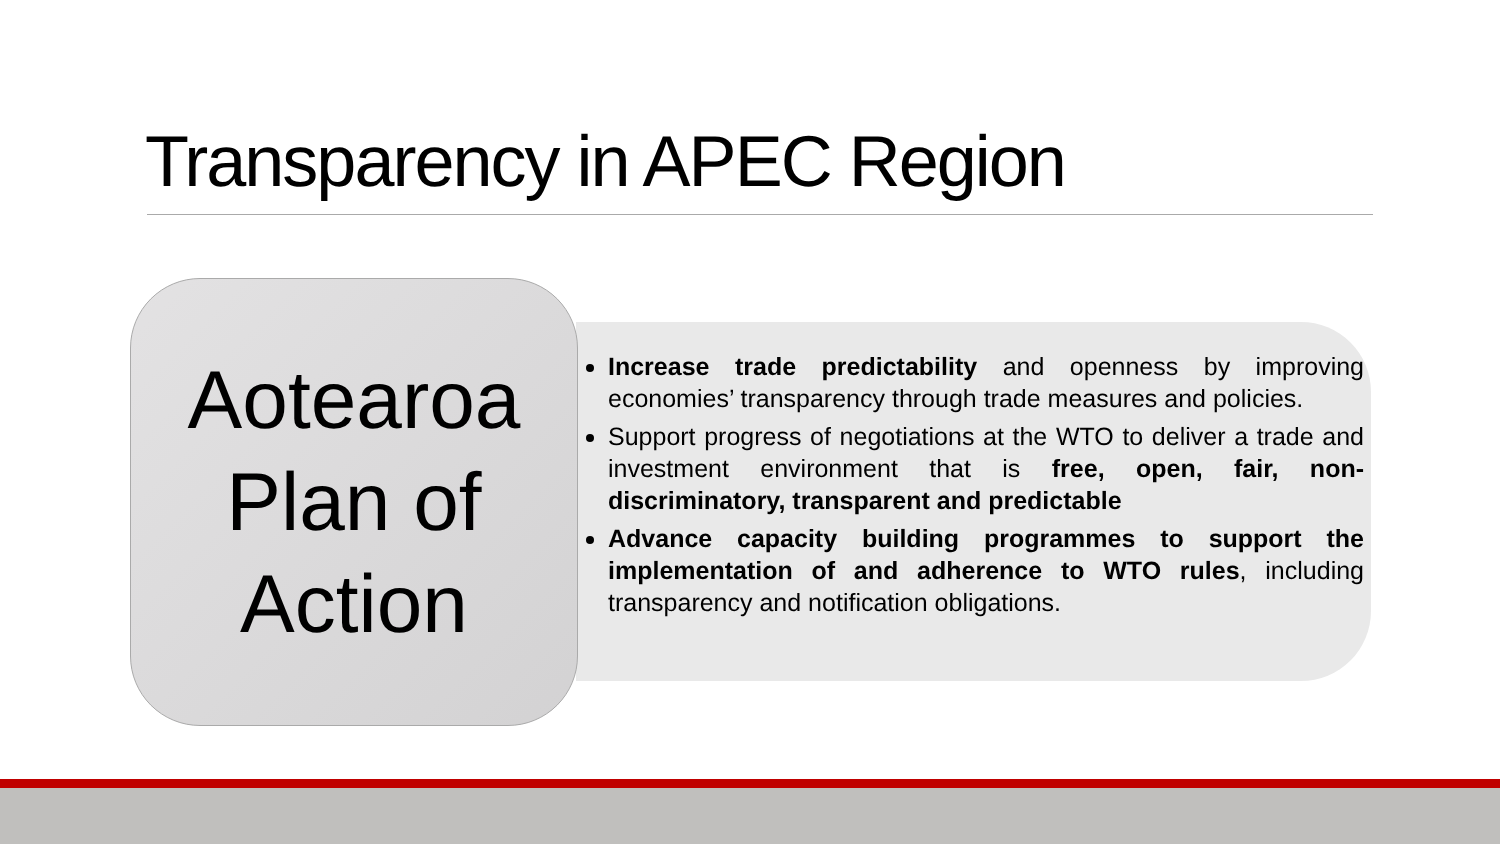Transparency in APEC Region
Aotearoa
Plan of
Action
Increase trade predictability and openness by improving economies’ transparency through trade measures and policies.
Support progress of negotiations at the WTO to deliver a trade and investment environment that is free, open, fair, non-discriminatory, transparent and predictable
Advance capacity building programmes to support the implementation of and adherence to WTO rules, including transparency and notification obligations.